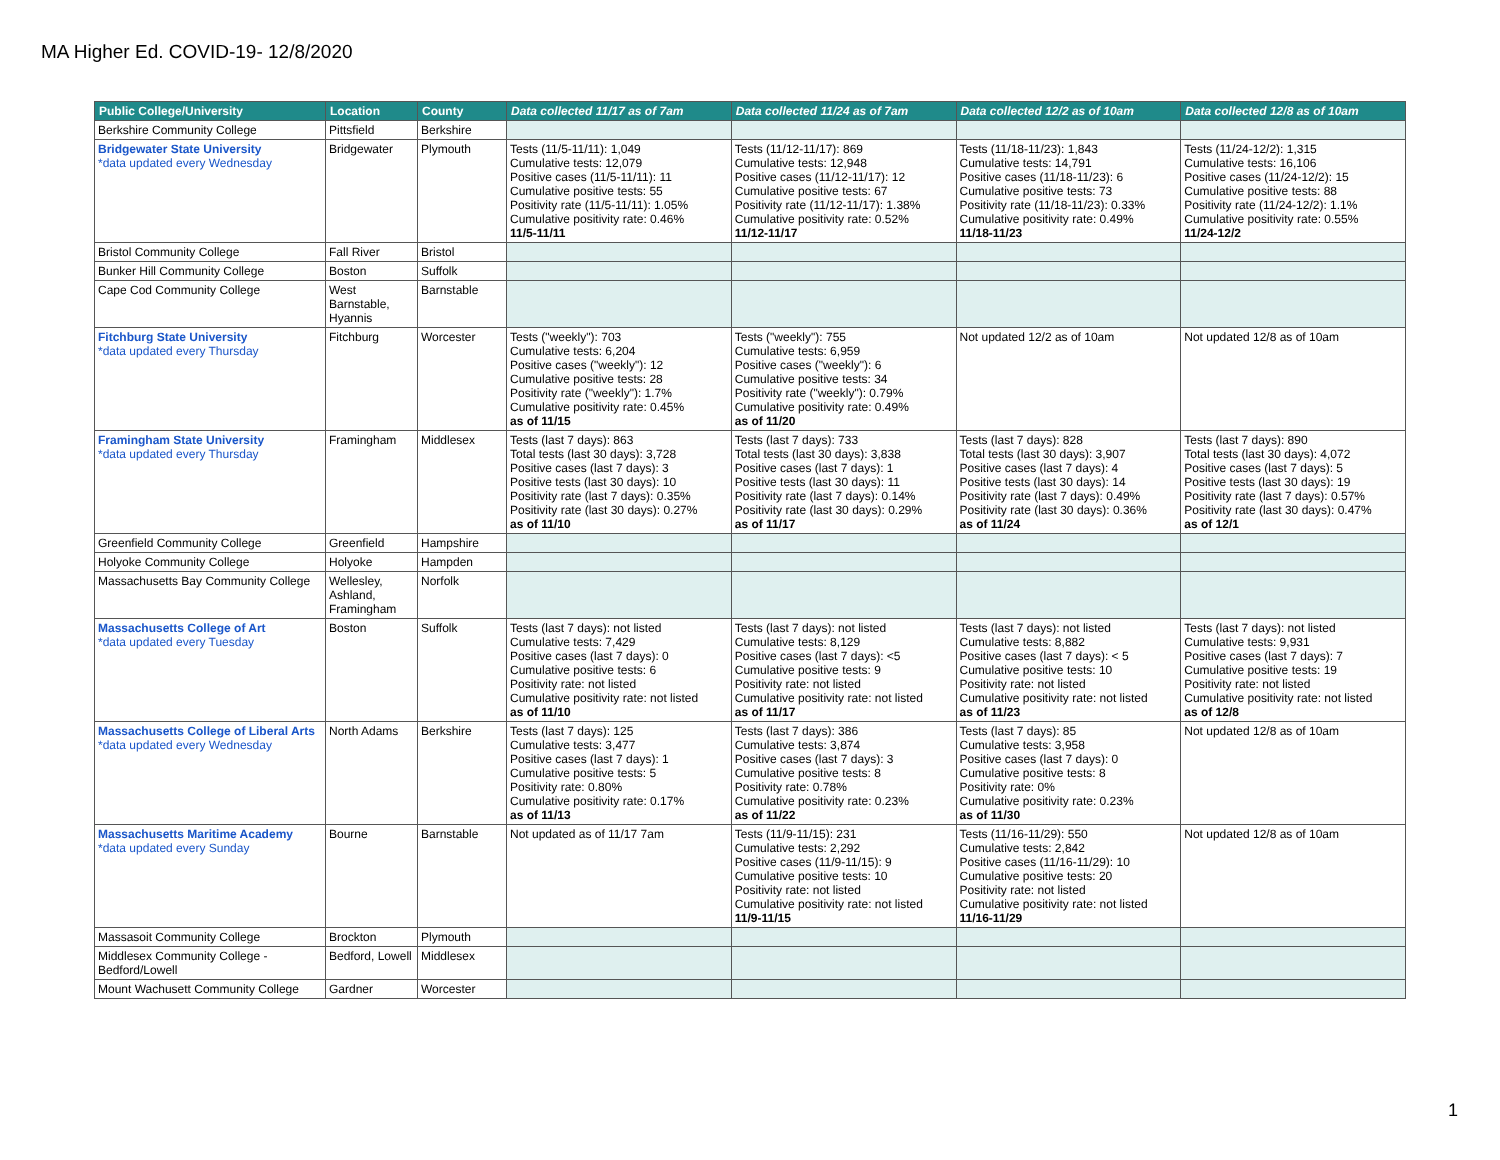MA Higher Ed. COVID-19- 12/8/2020
| Public College/University | Location | County | Data collected 11/17 as of 7am | Data collected 11/24 as of 7am | Data collected 12/2 as of 10am | Data collected 12/8 as of 10am |
| --- | --- | --- | --- | --- | --- | --- |
| Berkshire Community College | Pittsfield | Berkshire | | | | |
| Bridgewater State University *data updated every Wednesday | Bridgewater | Plymouth | Tests (11/5-11/11): 1,049 Cumulative tests: 12,079 Positive cases (11/5-11/11): 11 Cumulative positive tests: 55 Positivity rate (11/5-11/11): 1.05% Cumulative positivity rate: 0.46% 11/5-11/11 | Tests (11/12-11/17): 869 Cumulative tests: 12,948 Positive cases (11/12-11/17): 12 Cumulative positive tests: 67 Positivity rate (11/12-11/17): 1.38% Cumulative positivity rate: 0.52% 11/12-11/17 | Tests (11/18-11/23): 1,843 Cumulative tests: 14,791 Positive cases (11/18-11/23): 6 Cumulative positive tests: 73 Positivity rate (11/18-11/23): 0.33% Cumulative positivity rate: 0.49% 11/18-11/23 | Tests (11/24-12/2): 1,315 Cumulative tests: 16,106 Positive cases (11/24-12/2): 15 Cumulative positive tests: 88 Positivity rate (11/24-12/2): 1.1% Cumulative positivity rate: 0.55% 11/24-12/2 |
| Bristol Community College | Fall River | Bristol | | | | |
| Bunker Hill Community College | Boston | Suffolk | | | | |
| Cape Cod Community College | West Barnstable, Hyannis | Barnstable | | | | |
| Fitchburg State University *data updated every Thursday | Fitchburg | Worcester | Tests ("weekly"): 703 Cumulative tests: 6,204 Positive cases ("weekly"): 12 Cumulative positive tests: 28 Positivity rate ("weekly"): 1.7% Cumulative positivity rate: 0.45% as of 11/15 | Tests ("weekly"): 755 Cumulative tests: 6,959 Positive cases ("weekly"): 6 Cumulative positive tests: 34 Positivity rate ("weekly"): 0.79% Cumulative positivity rate: 0.49% as of 11/20 | Not updated 12/2 as of 10am | Not updated 12/8 as of 10am |
| Framingham State University *data updated every Thursday | Framingham | Middlesex | Tests (last 7 days): 863 Total tests (last 30 days): 3,728 Positive cases (last 7 days): 3 Positive tests (last 30 days): 10 Positivity rate (last 7 days): 0.35% Positivity rate (last 30 days): 0.27% as of 11/10 | Tests (last 7 days): 733 Total tests (last 30 days): 3,838 Positive cases (last 7 days): 1 Positive tests (last 30 days): 11 Positivity rate (last 7 days): 0.14% Positivity rate (last 30 days): 0.29% as of 11/17 | Tests (last 7 days): 828 Total tests (last 30 days): 3,907 Positive cases (last 7 days): 4 Positive tests (last 30 days): 14 Positivity rate (last 7 days): 0.49% Positivity rate (last 30 days): 0.36% as of 11/24 | Tests (last 7 days): 890 Total tests (last 30 days): 4,072 Positive cases (last 7 days): 5 Positive tests (last 30 days): 19 Positivity rate (last 7 days): 0.57% Positivity rate (last 30 days): 0.47% as of 12/1 |
| Greenfield Community College | Greenfield | Hampshire | | | | |
| Holyoke Community College | Holyoke | Hampden | | | | |
| Massachusetts Bay Community College | Wellesley, Ashland, Framingham | Norfolk | | | | |
| Massachusetts College of Art *data updated every Tuesday | Boston | Suffolk | Tests (last 7 days): not listed Cumulative tests: 7,429 Positive cases (last 7 days): 0 Cumulative positive tests: 6 Positivity rate: not listed Cumulative positivity rate: not listed as of 11/10 | Tests (last 7 days): not listed Cumulative tests: 8,129 Positive cases (last 7 days): <5 Cumulative positive tests: 9 Positivity rate: not listed Cumulative positivity rate: not listed as of 11/17 | Tests (last 7 days): not listed Cumulative tests: 8,882 Positive cases (last 7 days): < 5 Cumulative positive tests: 10 Positivity rate: not listed Cumulative positivity rate: not listed as of 11/23 | Tests (last 7 days): not listed Cumulative tests: 9,931 Positive cases (last 7 days): 7 Cumulative positive tests: 19 Positivity rate: not listed Cumulative positivity rate: not listed as of 12/8 |
| Massachusetts College of Liberal Arts *data updated every Wednesday | North Adams | Berkshire | Tests (last 7 days): 125 Cumulative tests: 3,477 Positive cases (last 7 days): 1 Cumulative positive tests: 5 Positivity rate: 0.80% Cumulative positivity rate: 0.17% as of 11/13 | Tests (last 7 days): 386 Cumulative tests: 3,874 Positive cases (last 7 days): 3 Cumulative positive tests: 8 Positivity rate: 0.78% Cumulative positivity rate: 0.23% as of 11/22 | Tests (last 7 days): 85 Cumulative tests: 3,958 Positive cases (last 7 days): 0 Cumulative positive tests: 8 Positivity rate: 0% Cumulative positivity rate: 0.23% as of 11/30 | Not updated 12/8 as of 10am |
| Massachusetts Maritime Academy *data updated every Sunday | Bourne | Barnstable | Not updated as of 11/17 7am | Tests (11/9-11/15): 231 Cumulative tests: 2,292 Positive cases (11/9-11/15): 9 Cumulative positive tests: 10 Positivity rate: not listed Cumulative positivity rate: not listed 11/9-11/15 | Tests (11/16-11/29): 550 Cumulative tests: 2,842 Positive cases (11/16-11/29): 10 Cumulative positive tests: 20 Positivity rate: not listed Cumulative positivity rate: not listed 11/16-11/29 | Not updated 12/8 as of 10am |
| Massasoit Community College | Brockton | Plymouth | | | | |
| Middlesex Community College - Bedford/Lowell | Bedford, Lowell | Middlesex | | | | |
| Mount Wachusett Community College | Gardner | Worcester | | | | |
1